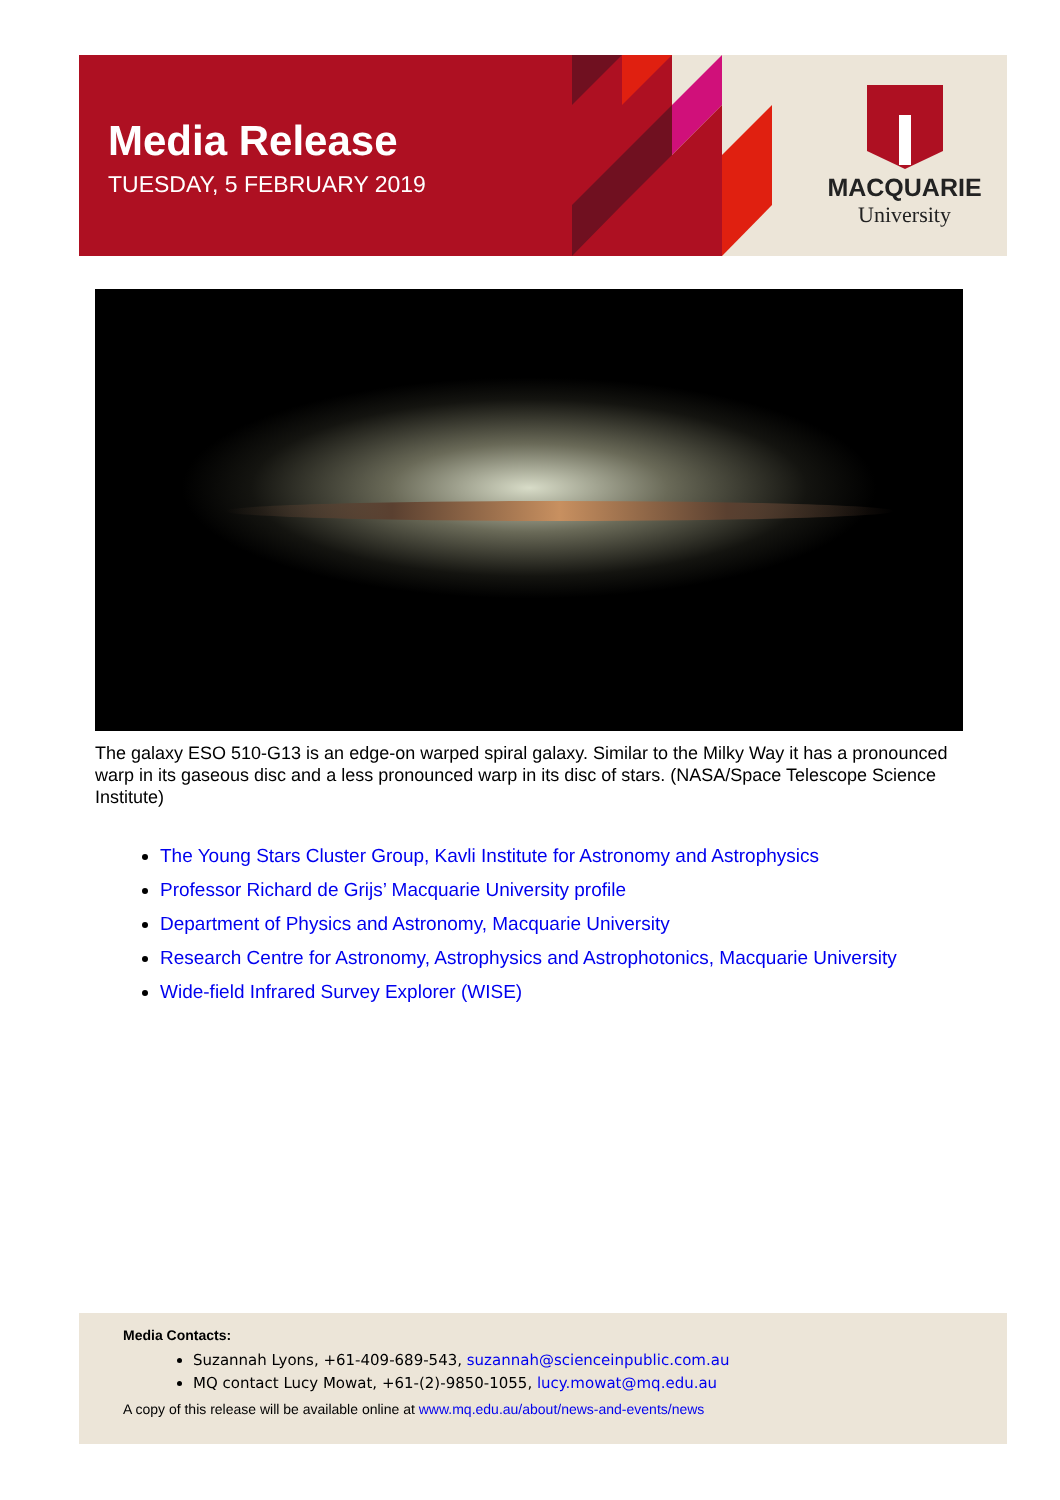Media Release
TUESDAY, 5 FEBRUARY 2019
MACQUARIE
University
The galaxy ESO 510-G13 is an edge-on warped spiral galaxy. Similar to the Milky Way it has a pronounced warp in its gaseous disc and a less pronounced warp in its disc of stars. (NASA/Space Telescope Science Institute)
The Young Stars Cluster Group, Kavli Institute for Astronomy and Astrophysics
Professor Richard de Grijs’ Macquarie University profile
Department of Physics and Astronomy, Macquarie University
Research Centre for Astronomy, Astrophysics and Astrophotonics, Macquarie University
Wide-field Infrared Survey Explorer (WISE)
Media Contacts:
Suzannah Lyons, +61-409-689-543, suzannah@scienceinpublic.com.au
MQ contact Lucy Mowat, +61-(2)-9850-1055, lucy.mowat@mq.edu.au
A copy of this release will be available online at www.mq.edu.au/about/news-and-events/news